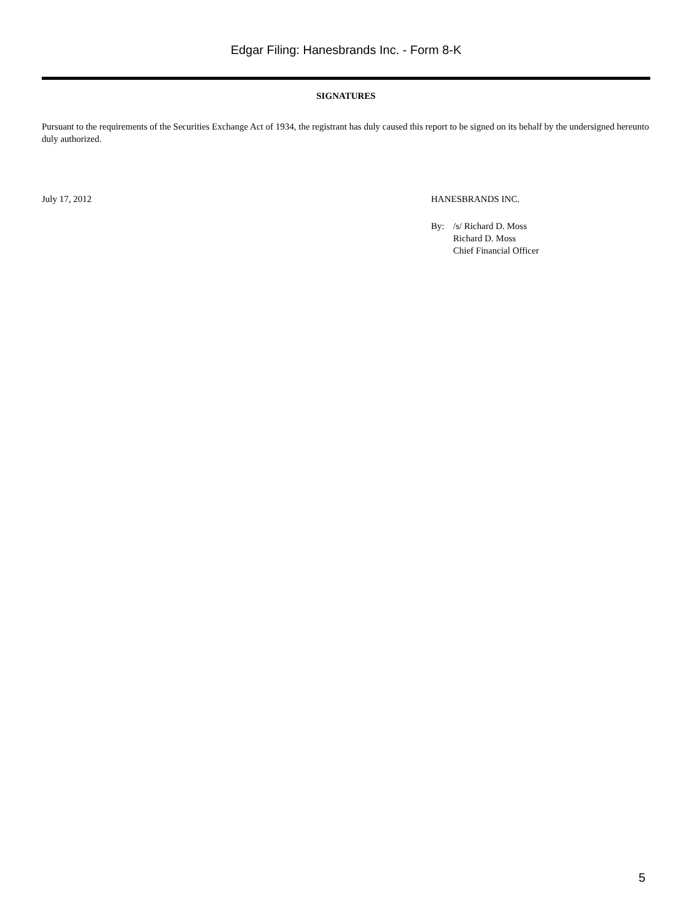Edgar Filing: Hanesbrands Inc. - Form 8-K
SIGNATURES
Pursuant to the requirements of the Securities Exchange Act of 1934, the registrant has duly caused this report to be signed on its behalf by the undersigned hereunto duly authorized.
July 17, 2012 HANESBRANDS INC.
By: /s/ Richard D. Moss
Richard D. Moss
Chief Financial Officer
5